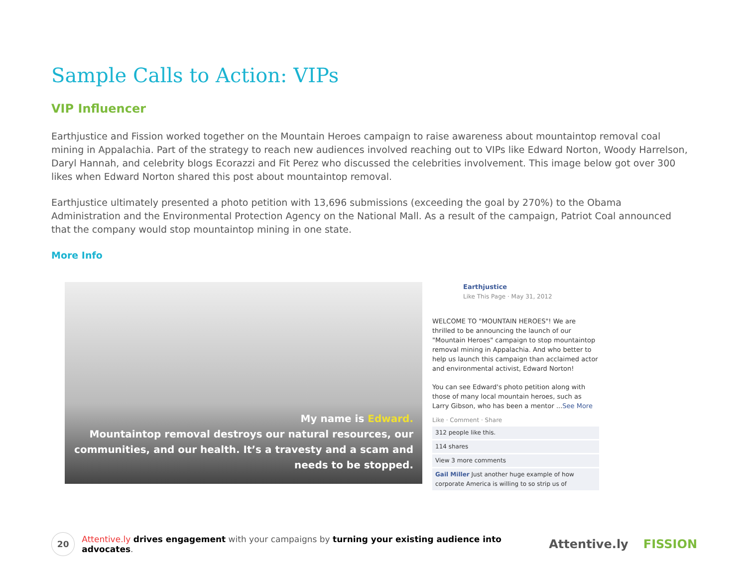Sample Calls to Action: VIPs
VIP Influencer
Earthjustice and Fission worked together on the Mountain Heroes campaign to raise awareness about mountaintop removal coal mining in Appalachia. Part of the strategy to reach new audiences involved reaching out to VIPs like Edward Norton, Woody Harrelson, Daryl Hannah, and celebrity blogs Ecorazzi and Fit Perez who discussed the celebrities involvement. This image below got over 300 likes when Edward Norton shared this post about mountaintop removal.
Earthjustice ultimately presented a photo petition with 13,696 submissions (exceeding the goal by 270%) to the Obama Administration and the Environmental Protection Agency on the National Mall. As a result of the campaign, Patriot Coal announced that the company would stop mountaintop mining in one state.
More Info
My name is Edward.
Mountaintop removal destroys our natural resources, our communities, and our health. It’s a travesty and a scam and needs to be stopped.
Earthjustice
Like This Page · May 31, 2012
WELCOME TO "MOUNTAIN HEROES"! We are thrilled to be announcing the launch of our "Mountain Heroes" campaign to stop mountaintop removal mining in Appalachia. And who better to help us launch this campaign than acclaimed actor and environmental activist, Edward Norton!
You can see Edward's photo petition along with those of many local mountain heroes, such as Larry Gibson, who has been a mentor ...See More
Like · Comment · Share
312 people like this.
114 shares
View 3 more comments
Gail Miller Just another huge example of how corporate America is willing to so strip us of
20
Attentive.ly drives engagement with your campaigns by turning your existing audience into advocates.
Attentive.ly FISSION